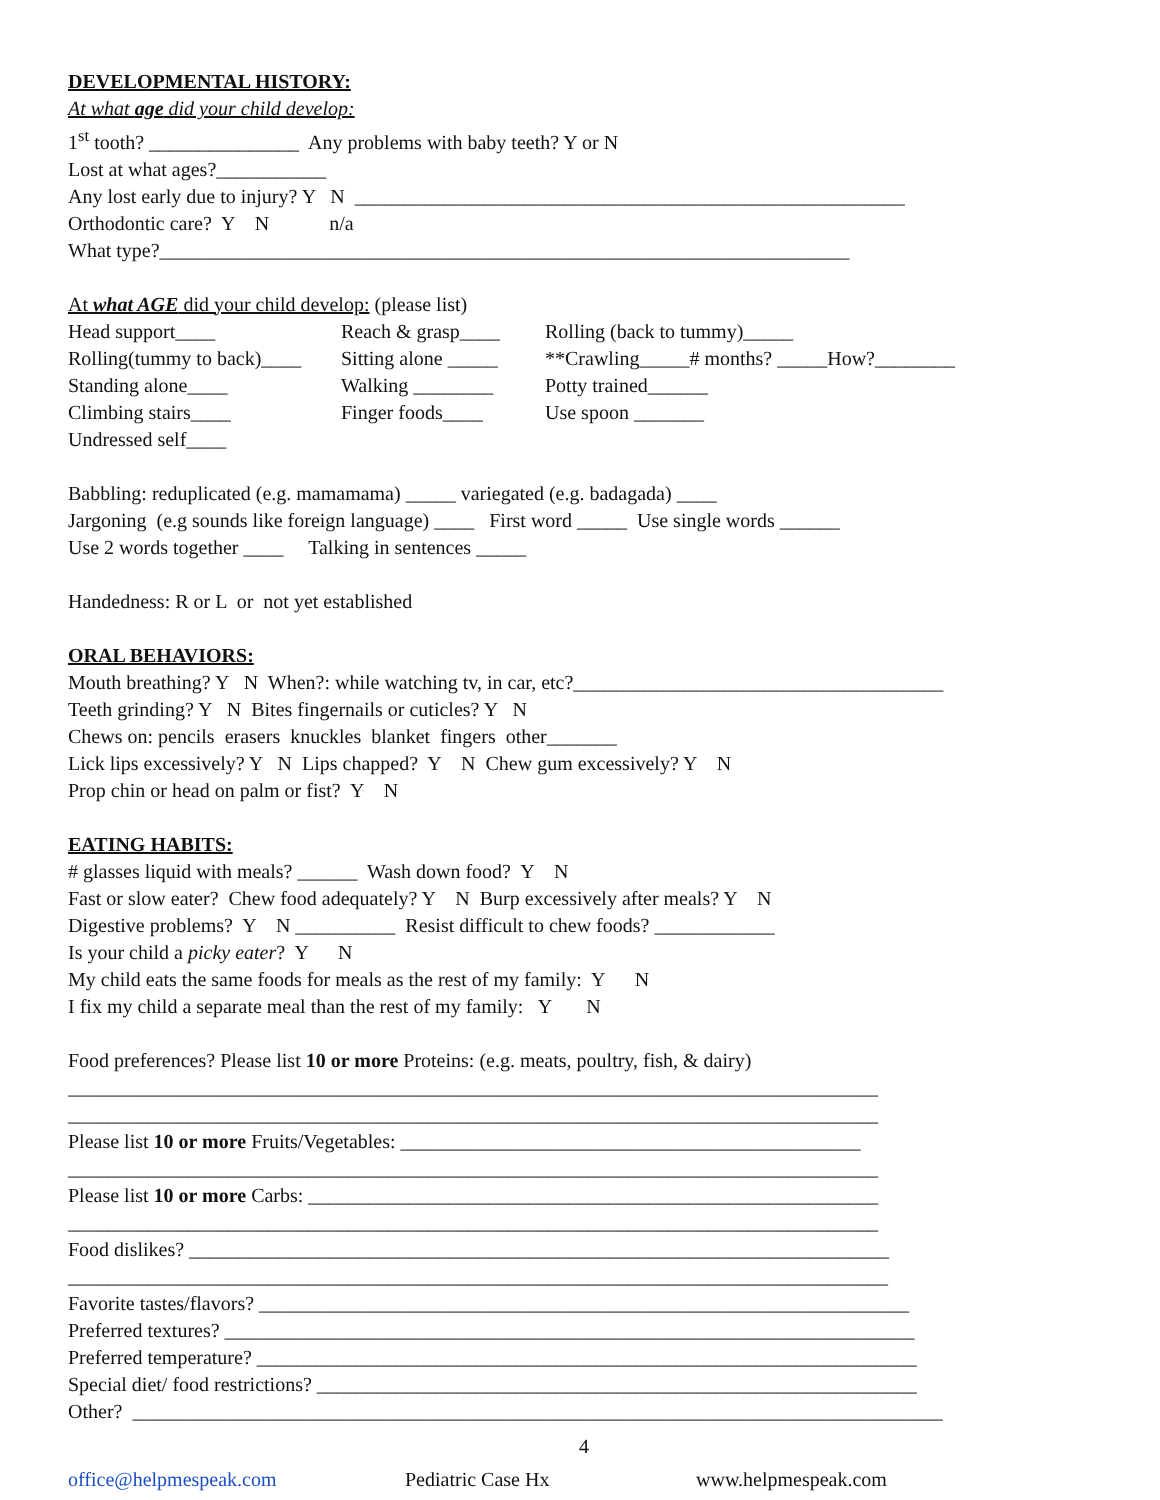DEVELOPMENTAL HISTORY:
At what age did your child develop:
1<sup>st</sup> tooth? _______________ Any problems with baby teeth? Y or N
Lost at what ages?___________
Any lost early due to injury? Y N _______________________________________________________
Orthodontic care? Y N n/a
What type?_____________________________________________________________________
At what AGE did your child develop: (please list)
Head support____ Reach & grasp____ Rolling (back to tummy)_____
Rolling(tummy to back)____ Sitting alone _____ **Crawling_____# months? _____How?________
Standing alone____ Walking ________ Potty trained______
Climbing stairs____ Finger foods____ Use spoon _______
Undressed self____
Babbling: reduplicated (e.g. mamamama) _____ variegated (e.g. badagada) ____
Jargoning (e.g sounds like foreign language) ____ First word _____ Use single words ______
Use 2 words together ____ Talking in sentences _____
Handedness: R or L or not yet established
ORAL BEHAVIORS:
Mouth breathing? Y N When?: while watching tv, in car, etc?_____________________________________
Teeth grinding? Y N Bites fingernails or cuticles? Y N
Chews on: pencils erasers knuckles blanket fingers other_______
Lick lips excessively? Y N Lips chapped? Y N Chew gum excessively? Y N
Prop chin or head on palm or fist? Y N
EATING HABITS:
# glasses liquid with meals? ______ Wash down food? Y N
Fast or slow eater? Chew food adequately? Y N Burp excessively after meals? Y N
Digestive problems? Y N __________ Resist difficult to chew foods? ____________
Is your child a picky eater? Y N
My child eats the same foods for meals as the rest of my family: Y N
I fix my child a separate meal than the rest of my family: Y N
Food preferences? Please list 10 or more Proteins: (e.g. meats, poultry, fish, & dairy)
_________________________________________________________________________________
_________________________________________________________________________________
Please list 10 or more Fruits/Vegetables: ______________________________________________
_________________________________________________________________________________
Please list 10 or more Carbs: _________________________________________________________
_________________________________________________________________________________
Food dislikes? ______________________________________________________________________
__________________________________________________________________________________
Favorite tastes/flavors? _________________________________________________________________
Preferred textures? _____________________________________________________________________
Preferred temperature? __________________________________________________________________
Special diet/ food restrictions? ____________________________________________________________
Other? _________________________________________________________________________________
4
office@helpmespeak.com Pediatric Case Hx www.helpmespeak.com